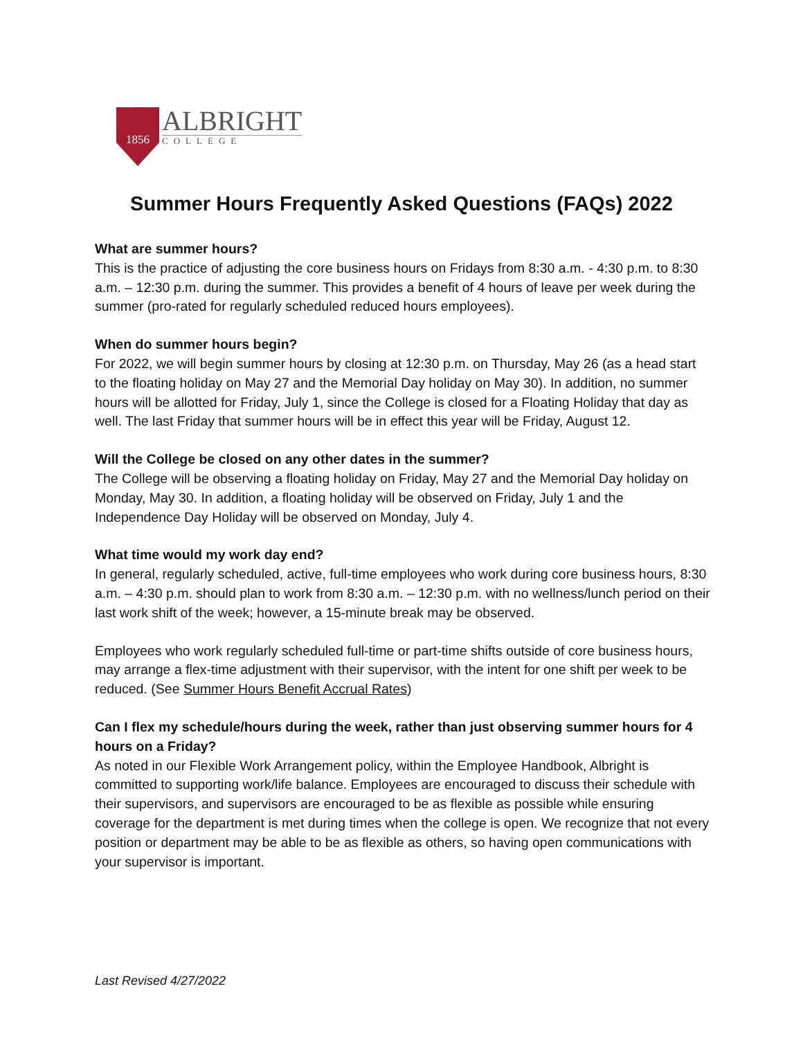1856
ALBRIGHT
COLLEGE
Summer Hours Frequently Asked Questions (FAQs) 2022
What are summer hours?
This is the practice of adjusting the core business hours on Fridays from 8:30 a.m. - 4:30 p.m. to 8:30 a.m. – 12:30 p.m. during the summer. This provides a benefit of 4 hours of leave per week during the summer (pro-rated for regularly scheduled reduced hours employees).
When do summer hours begin?
For 2022, we will begin summer hours by closing at 12:30 p.m. on Thursday, May 26 (as a head start to the floating holiday on May 27 and the Memorial Day holiday on May 30). In addition, no summer hours will be allotted for Friday, July 1, since the College is closed for a Floating Holiday that day as well. The last Friday that summer hours will be in effect this year will be Friday, August 12.
Will the College be closed on any other dates in the summer?
The College will be observing a floating holiday on Friday, May 27 and the Memorial Day holiday on Monday, May 30. In addition, a floating holiday will be observed on Friday, July 1 and the Independence Day Holiday will be observed on Monday, July 4.
What time would my work day end?
In general, regularly scheduled, active, full-time employees who work during core business hours, 8:30 a.m. – 4:30 p.m. should plan to work from 8:30 a.m. – 12:30 p.m. with no wellness/lunch period on their last work shift of the week; however, a 15-minute break may be observed.
Employees who work regularly scheduled full-time or part-time shifts outside of core business hours, may arrange a flex-time adjustment with their supervisor, with the intent for one shift per week to be reduced. (See Summer Hours Benefit Accrual Rates)
Can I flex my schedule/hours during the week, rather than just observing summer hours for 4 hours on a Friday?
As noted in our Flexible Work Arrangement policy, within the Employee Handbook, Albright is committed to supporting work/life balance. Employees are encouraged to discuss their schedule with their supervisors, and supervisors are encouraged to be as flexible as possible while ensuring coverage for the department is met during times when the college is open. We recognize that not every position or department may be able to be as flexible as others, so having open communications with your supervisor is important.
Last Revised 4/27/2022